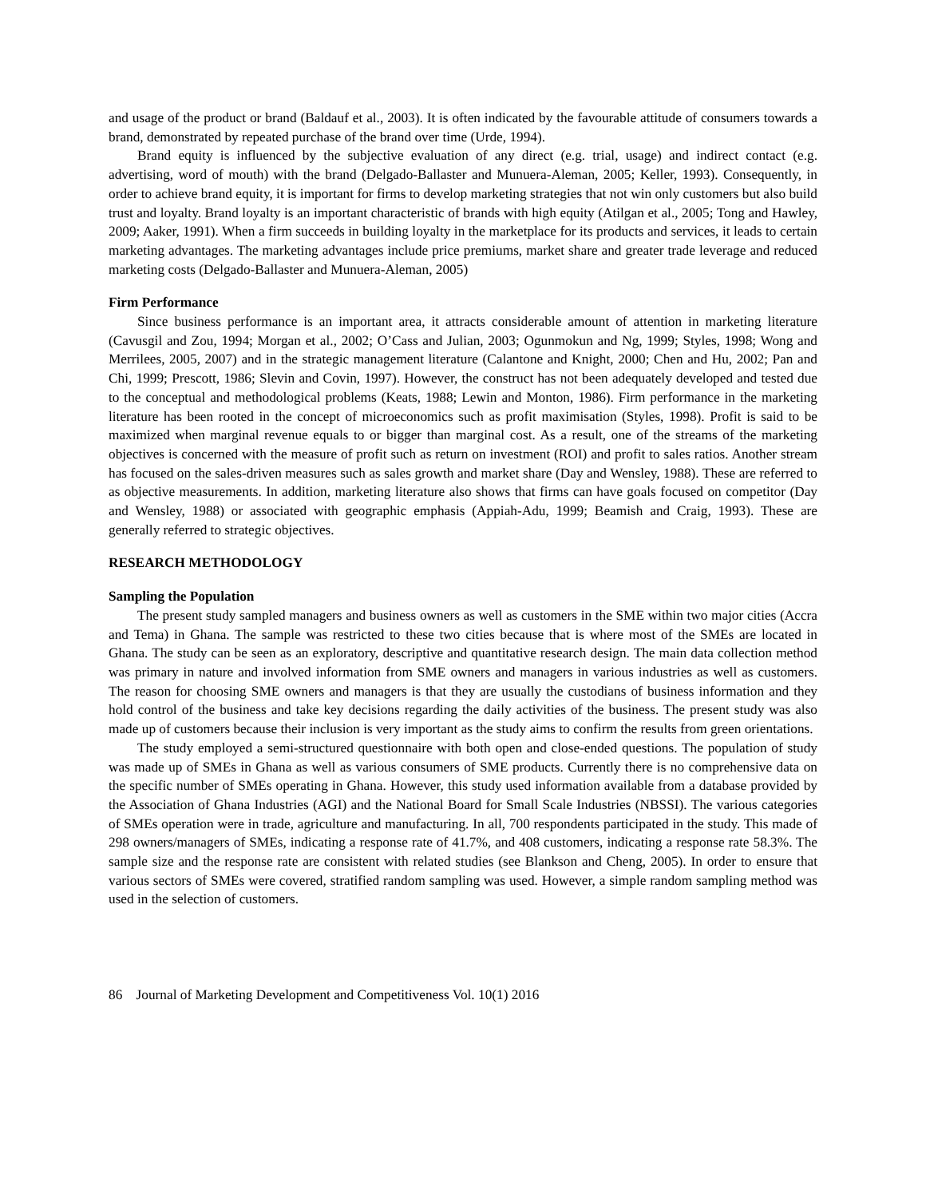and usage of the product or brand (Baldauf et al., 2003). It is often indicated by the favourable attitude of consumers towards a brand, demonstrated by repeated purchase of the brand over time (Urde, 1994).
Brand equity is influenced by the subjective evaluation of any direct (e.g. trial, usage) and indirect contact (e.g. advertising, word of mouth) with the brand (Delgado-Ballaster and Munuera-Aleman, 2005; Keller, 1993). Consequently, in order to achieve brand equity, it is important for firms to develop marketing strategies that not win only customers but also build trust and loyalty. Brand loyalty is an important characteristic of brands with high equity (Atilgan et al., 2005; Tong and Hawley, 2009; Aaker, 1991). When a firm succeeds in building loyalty in the marketplace for its products and services, it leads to certain marketing advantages. The marketing advantages include price premiums, market share and greater trade leverage and reduced marketing costs (Delgado-Ballaster and Munuera-Aleman, 2005)
Firm Performance
Since business performance is an important area, it attracts considerable amount of attention in marketing literature (Cavusgil and Zou, 1994; Morgan et al., 2002; O’Cass and Julian, 2003; Ogunmokun and Ng, 1999; Styles, 1998; Wong and Merrilees, 2005, 2007) and in the strategic management literature (Calantone and Knight, 2000; Chen and Hu, 2002; Pan and Chi, 1999; Prescott, 1986; Slevin and Covin, 1997). However, the construct has not been adequately developed and tested due to the conceptual and methodological problems (Keats, 1988; Lewin and Monton, 1986). Firm performance in the marketing literature has been rooted in the concept of microeconomics such as profit maximisation (Styles, 1998). Profit is said to be maximized when marginal revenue equals to or bigger than marginal cost. As a result, one of the streams of the marketing objectives is concerned with the measure of profit such as return on investment (ROI) and profit to sales ratios. Another stream has focused on the sales-driven measures such as sales growth and market share (Day and Wensley, 1988). These are referred to as objective measurements. In addition, marketing literature also shows that firms can have goals focused on competitor (Day and Wensley, 1988) or associated with geographic emphasis (Appiah-Adu, 1999; Beamish and Craig, 1993). These are generally referred to strategic objectives.
RESEARCH METHODOLOGY
Sampling the Population
The present study sampled managers and business owners as well as customers in the SME within two major cities (Accra and Tema) in Ghana. The sample was restricted to these two cities because that is where most of the SMEs are located in Ghana. The study can be seen as an exploratory, descriptive and quantitative research design. The main data collection method was primary in nature and involved information from SME owners and managers in various industries as well as customers. The reason for choosing SME owners and managers is that they are usually the custodians of business information and they hold control of the business and take key decisions regarding the daily activities of the business. The present study was also made up of customers because their inclusion is very important as the study aims to confirm the results from green orientations.
The study employed a semi-structured questionnaire with both open and close-ended questions. The population of study was made up of SMEs in Ghana as well as various consumers of SME products. Currently there is no comprehensive data on the specific number of SMEs operating in Ghana. However, this study used information available from a database provided by the Association of Ghana Industries (AGI) and the National Board for Small Scale Industries (NBSSI). The various categories of SMEs operation were in trade, agriculture and manufacturing. In all, 700 respondents participated in the study. This made of 298 owners/managers of SMEs, indicating a response rate of 41.7%, and 408 customers, indicating a response rate 58.3%. The sample size and the response rate are consistent with related studies (see Blankson and Cheng, 2005). In order to ensure that various sectors of SMEs were covered, stratified random sampling was used. However, a simple random sampling method was used in the selection of customers.
86 Journal of Marketing Development and Competitiveness Vol. 10(1) 2016